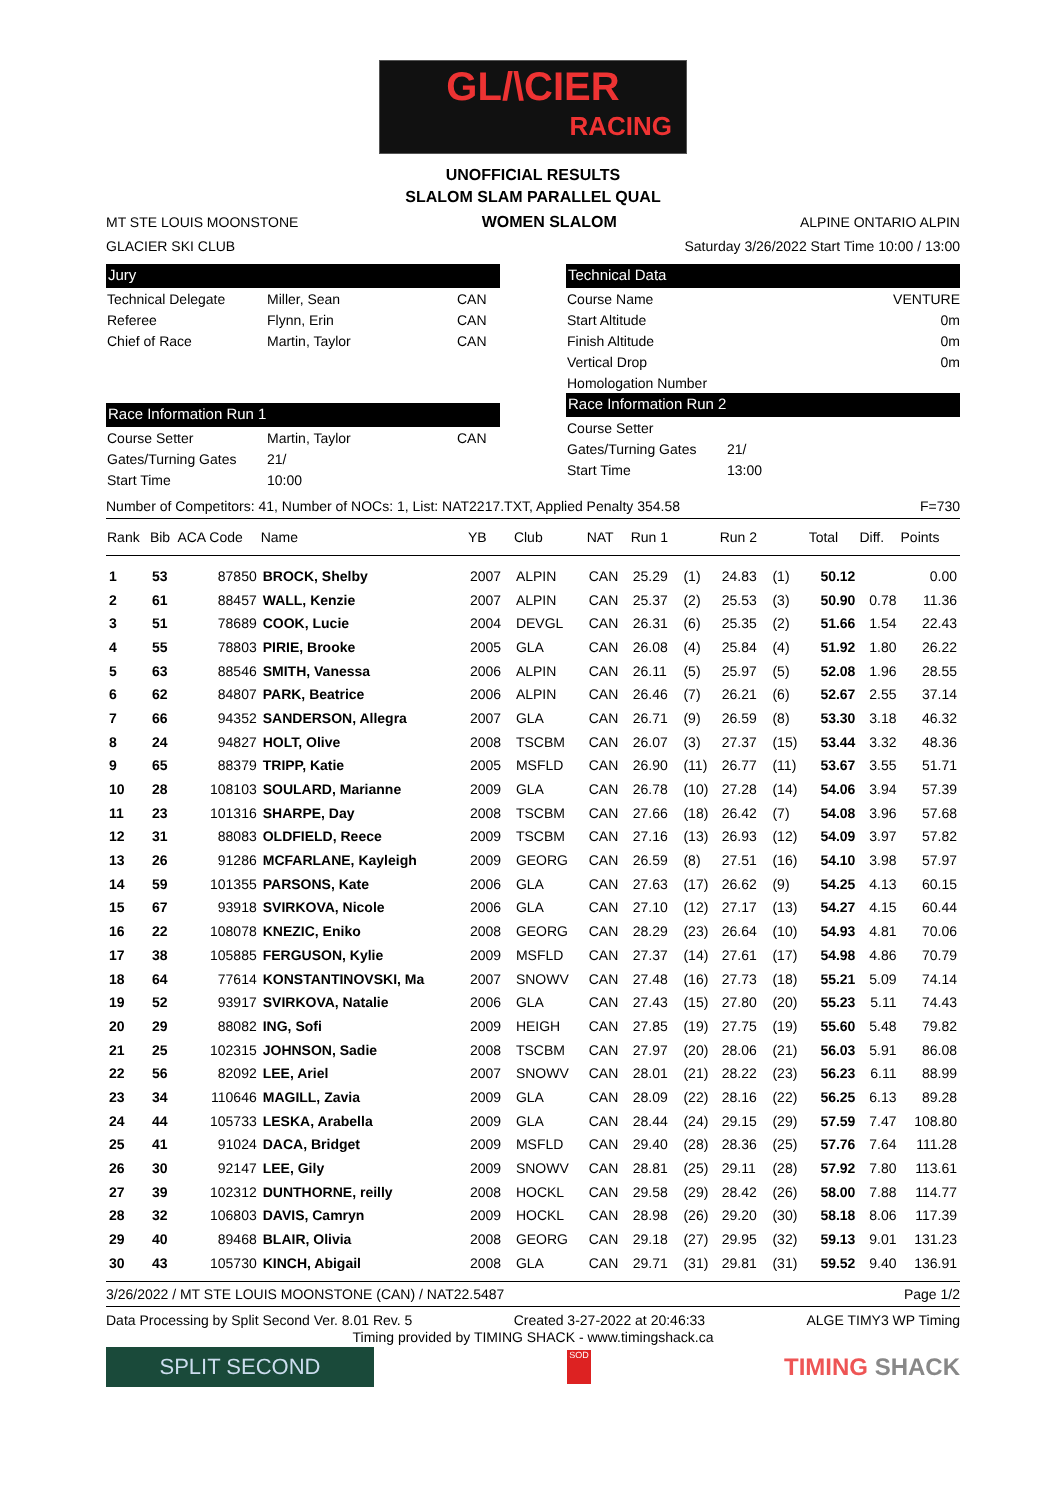GL/\CIER
RACING
UNOFFICIAL RESULTS
SLALOM SLAM PARALLEL QUAL
MT STE LOUIS MOONSTONE WOMEN SLALOM ALPINE ONTARIO ALPIN
GLACIER SKI CLUB Saturday 3/26/2022 Start Time 10:00 / 13:00
Jury
Technical Delegate Miller, Sean CAN
Referee Flynn, Erin CAN
Chief of Race Martin, Taylor CAN
Race Information Run 1
Course Setter Martin, Taylor CAN
Gates/Turning Gates 21/
Start Time 10:00
Technical Data
Course Name VENTURE
Start Altitude 0m
Finish Altitude 0m
Vertical Drop 0m
Homologation Number
Race Information Run 2
Course Setter
Gates/Turning Gates 21/
Start Time 13:00
Number of Competitors: 41, Number of NOCs: 1, List: NAT2217.TXT, Applied Penalty 354.58 F=730
| Rank | Bib | ACA Code | Name | YB | Club | NAT | Run 1 | | Run 2 | | Total | Diff. | Points |
| --- | --- | --- | --- | --- | --- | --- | --- | --- | --- | --- | --- | --- | --- |
| 1 | 53 | 87850 | BROCK, Shelby | 2007 | ALPIN | CAN | 25.29 | (1) | 24.83 | (1) | 50.12 | | 0.00 |
| 2 | 61 | 88457 | WALL, Kenzie | 2007 | ALPIN | CAN | 25.37 | (2) | 25.53 | (3) | 50.90 | 0.78 | 11.36 |
| 3 | 51 | 78689 | COOK, Lucie | 2004 | DEVGL | CAN | 26.31 | (6) | 25.35 | (2) | 51.66 | 1.54 | 22.43 |
| 4 | 55 | 78803 | PIRIE, Brooke | 2005 | GLA | CAN | 26.08 | (4) | 25.84 | (4) | 51.92 | 1.80 | 26.22 |
| 5 | 63 | 88546 | SMITH, Vanessa | 2006 | ALPIN | CAN | 26.11 | (5) | 25.97 | (5) | 52.08 | 1.96 | 28.55 |
| 6 | 62 | 84807 | PARK, Beatrice | 2006 | ALPIN | CAN | 26.46 | (7) | 26.21 | (6) | 52.67 | 2.55 | 37.14 |
| 7 | 66 | 94352 | SANDERSON, Allegra | 2007 | GLA | CAN | 26.71 | (9) | 26.59 | (8) | 53.30 | 3.18 | 46.32 |
| 8 | 24 | 94827 | HOLT, Olive | 2008 | TSCBM | CAN | 26.07 | (3) | 27.37 | (15) | 53.44 | 3.32 | 48.36 |
| 9 | 65 | 88379 | TRIPP, Katie | 2005 | MSFLD | CAN | 26.90 | (11) | 26.77 | (11) | 53.67 | 3.55 | 51.71 |
| 10 | 28 | 108103 | SOULARD, Marianne | 2009 | GLA | CAN | 26.78 | (10) | 27.28 | (14) | 54.06 | 3.94 | 57.39 |
| 11 | 23 | 101316 | SHARPE, Day | 2008 | TSCBM | CAN | 27.66 | (18) | 26.42 | (7) | 54.08 | 3.96 | 57.68 |
| 12 | 31 | 88083 | OLDFIELD, Reece | 2009 | TSCBM | CAN | 27.16 | (13) | 26.93 | (12) | 54.09 | 3.97 | 57.82 |
| 13 | 26 | 91286 | MCFARLANE, Kayleigh | 2009 | GEORG | CAN | 26.59 | (8) | 27.51 | (16) | 54.10 | 3.98 | 57.97 |
| 14 | 59 | 101355 | PARSONS, Kate | 2006 | GLA | CAN | 27.63 | (17) | 26.62 | (9) | 54.25 | 4.13 | 60.15 |
| 15 | 67 | 93918 | SVIRKOVA, Nicole | 2006 | GLA | CAN | 27.10 | (12) | 27.17 | (13) | 54.27 | 4.15 | 60.44 |
| 16 | 22 | 108078 | KNEZIC, Eniko | 2008 | GEORG | CAN | 28.29 | (23) | 26.64 | (10) | 54.93 | 4.81 | 70.06 |
| 17 | 38 | 105885 | FERGUSON, Kylie | 2009 | MSFLD | CAN | 27.37 | (14) | 27.61 | (17) | 54.98 | 4.86 | 70.79 |
| 18 | 64 | 77614 | KONSTANTINOVSKI, Ma | 2007 | SNOWV | CAN | 27.48 | (16) | 27.73 | (18) | 55.21 | 5.09 | 74.14 |
| 19 | 52 | 93917 | SVIRKOVA, Natalie | 2006 | GLA | CAN | 27.43 | (15) | 27.80 | (20) | 55.23 | 5.11 | 74.43 |
| 20 | 29 | 88082 | ING, Sofi | 2009 | HEIGH | CAN | 27.85 | (19) | 27.75 | (19) | 55.60 | 5.48 | 79.82 |
| 21 | 25 | 102315 | JOHNSON, Sadie | 2008 | TSCBM | CAN | 27.97 | (20) | 28.06 | (21) | 56.03 | 5.91 | 86.08 |
| 22 | 56 | 82092 | LEE, Ariel | 2007 | SNOWV | CAN | 28.01 | (21) | 28.22 | (23) | 56.23 | 6.11 | 88.99 |
| 23 | 34 | 110646 | MAGILL, Zavia | 2009 | GLA | CAN | 28.09 | (22) | 28.16 | (22) | 56.25 | 6.13 | 89.28 |
| 24 | 44 | 105733 | LESKA, Arabella | 2009 | GLA | CAN | 28.44 | (24) | 29.15 | (29) | 57.59 | 7.47 | 108.80 |
| 25 | 41 | 91024 | DACA, Bridget | 2009 | MSFLD | CAN | 29.40 | (28) | 28.36 | (25) | 57.76 | 7.64 | 111.28 |
| 26 | 30 | 92147 | LEE, Gily | 2009 | SNOWV | CAN | 28.81 | (25) | 29.11 | (28) | 57.92 | 7.80 | 113.61 |
| 27 | 39 | 102312 | DUNTHORNE, reilly | 2008 | HOCKL | CAN | 29.58 | (29) | 28.42 | (26) | 58.00 | 7.88 | 114.77 |
| 28 | 32 | 106803 | DAVIS, Camryn | 2009 | HOCKL | CAN | 28.98 | (26) | 29.20 | (30) | 58.18 | 8.06 | 117.39 |
| 29 | 40 | 89468 | BLAIR, Olivia | 2008 | GEORG | CAN | 29.18 | (27) | 29.95 | (32) | 59.13 | 9.01 | 131.23 |
| 30 | 43 | 105730 | KINCH, Abigail | 2008 | GLA | CAN | 29.71 | (31) | 29.81 | (31) | 59.52 | 9.40 | 136.91 |
3/26/2022 / MT STE LOUIS MOONSTONE (CAN) / NAT22.5487 Page 1/2
Data Processing by Split Second Ver. 8.01 Rev. 5 Created 3-27-2022 at 20:46:33 ALGE TIMY3 WP Timing
Timing provided by TIMING SHACK - www.timingshack.ca
SPLIT SECOND
SOD
TIMING SHACK